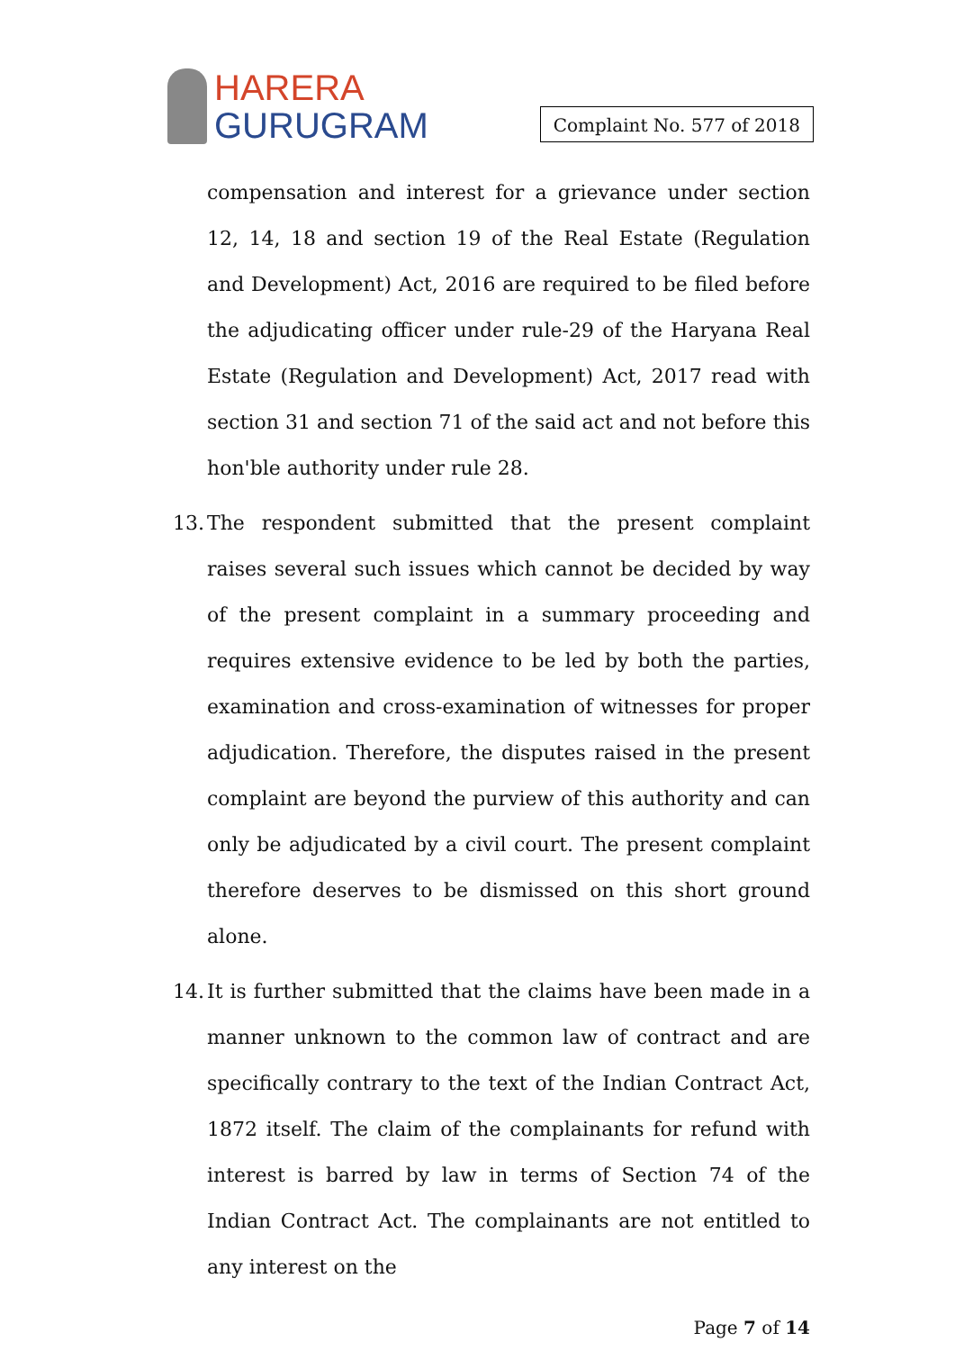HARERA
GURUGRAM
Complaint No. 577 of 2018
compensation and interest for a grievance under section 12, 14, 18 and section 19 of the Real Estate (Regulation and Development) Act, 2016 are required to be filed before the adjudicating officer under rule-29 of the Haryana Real Estate (Regulation and Development) Act, 2017 read with section 31 and section 71 of the said act and not before this hon'ble authority under rule 28.
13.
The respondent submitted that the present complaint raises several such issues which cannot be decided by way of the present complaint in a summary proceeding and requires extensive evidence to be led by both the parties, examination and cross-examination of witnesses for proper adjudication. Therefore, the disputes raised in the present complaint are beyond the purview of this authority and can only be adjudicated by a civil court. The present complaint therefore deserves to be dismissed on this short ground alone.
14.
It is further submitted that the claims have been made in a manner unknown to the common law of contract and are specifically contrary to the text of the Indian Contract Act, 1872 itself. The claim of the complainants for refund with interest is barred by law in terms of Section 74 of the Indian Contract Act. The complainants are not entitled to any interest on the
Page 7 of 14